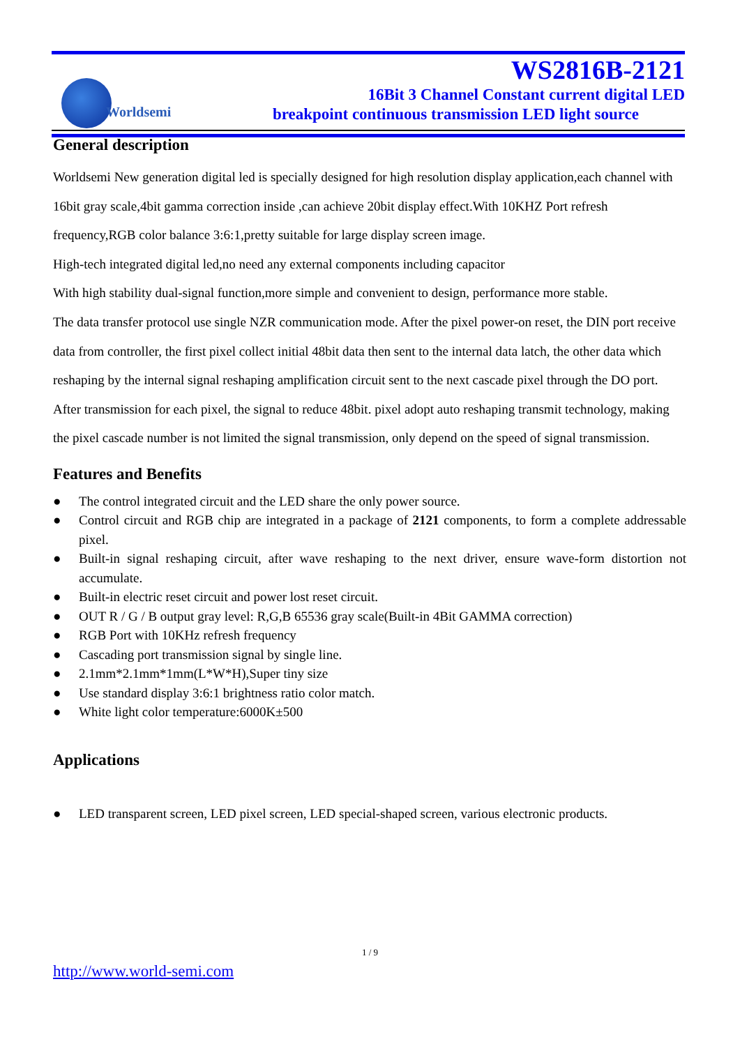Worldsemi
WS2816B-2121
16Bit 3 Channel Constant current digital LED
breakpoint continuous transmission LED light source
General description
Worldsemi New generation digital led is specially designed for high resolution display application,each channel with 16bit gray scale,4bit gamma correction inside ,can achieve 20bit display effect.With 10KHZ Port refresh frequency,RGB color balance 3:6:1,pretty suitable for large display screen image.
High-tech integrated digital led,no need any external components including capacitor
With high stability dual-signal function,more simple and convenient to design, performance more stable.
The data transfer protocol use single NZR communication mode. After the pixel power-on reset, the DIN port receive data from controller, the first pixel collect initial 48bit data then sent to the internal data latch, the other data which reshaping by the internal signal reshaping amplification circuit sent to the next cascade pixel through the DO port. After transmission for each pixel, the signal to reduce 48bit. pixel adopt auto reshaping transmit technology, making the pixel cascade number is not limited the signal transmission, only depend on the speed of signal transmission.
Features and Benefits
● The control integrated circuit and the LED share the only power source.
● Control circuit and RGB chip are integrated in a package of 2121 components, to form a complete addressable pixel.
● Built-in signal reshaping circuit, after wave reshaping to the next driver, ensure wave-form distortion not accumulate.
● Built-in electric reset circuit and power lost reset circuit.
● OUT R / G / B output gray level: R,G,B 65536 gray scale(Built-in 4Bit GAMMA correction)
● RGB Port with 10KHz refresh frequency
● Cascading port transmission signal by single line.
● 2.1mm*2.1mm*1mm(L*W*H),Super tiny size
● Use standard display 3:6:1 brightness ratio color match.
● White light color temperature:6000K±500
Applications
● LED transparent screen, LED pixel screen, LED special-shaped screen, various electronic products.
1 / 9
http://www.world-semi.com